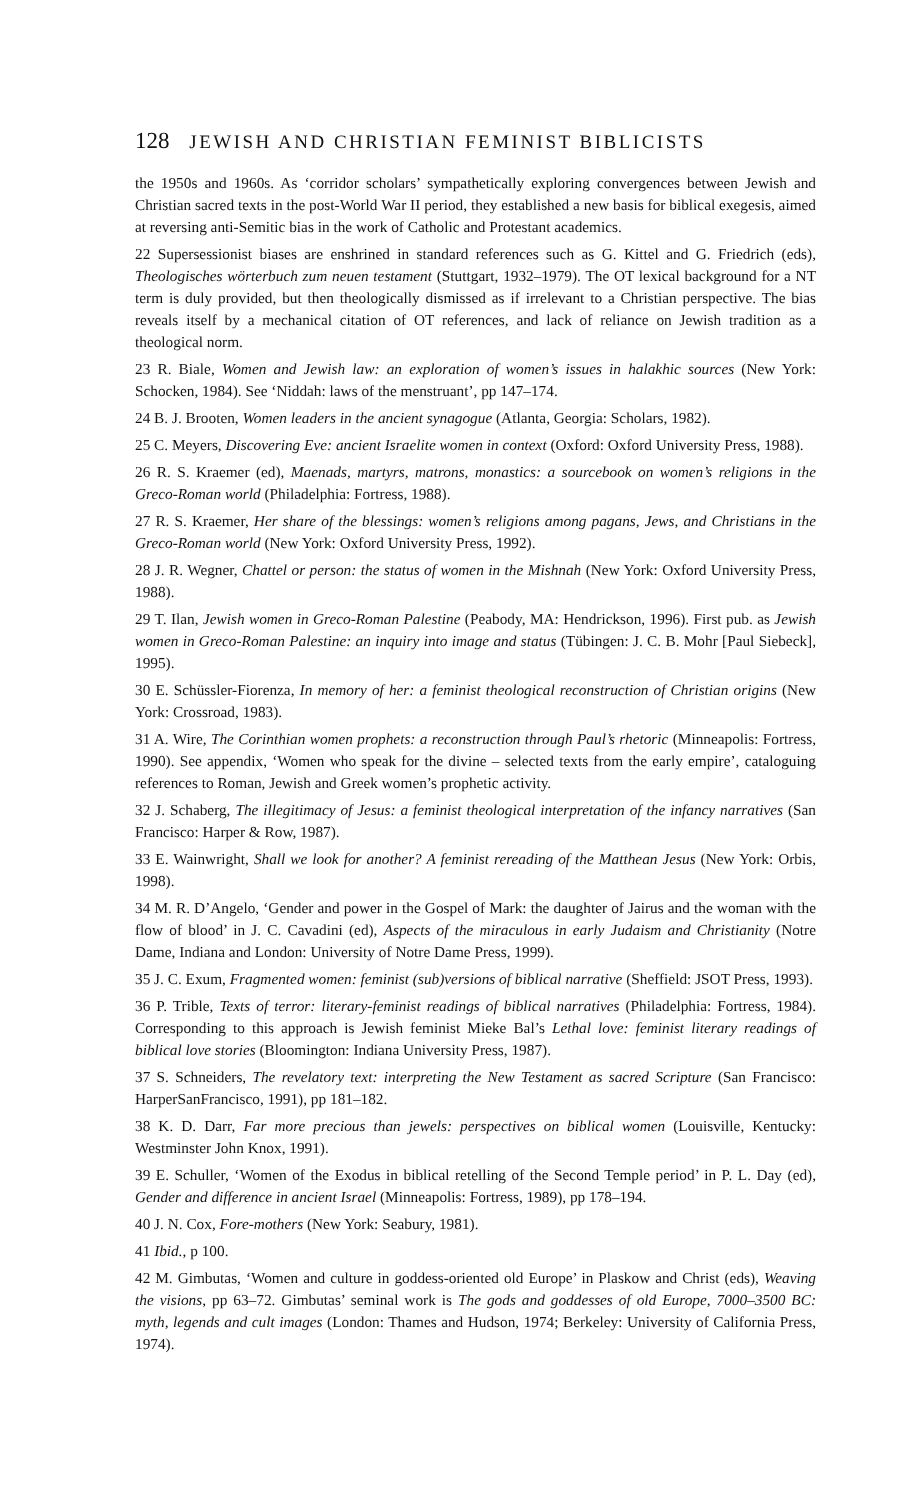128 JEWISH AND CHRISTIAN FEMINIST BIBLICISTS
the 1950s and 1960s. As ‘corridor scholars’ sympathetically exploring convergences between Jewish and Christian sacred texts in the post-World War II period, they established a new basis for biblical exegesis, aimed at reversing anti-Semitic bias in the work of Catholic and Protestant academics.
22 Supersessionist biases are enshrined in standard references such as G. Kittel and G. Friedrich (eds), Theologisches wörterbuch zum neuen testament (Stuttgart, 1932–1979). The OT lexical background for a NT term is duly provided, but then theologically dismissed as if irrelevant to a Christian perspective. The bias reveals itself by a mechanical citation of OT references, and lack of reliance on Jewish tradition as a theological norm.
23 R. Biale, Women and Jewish law: an exploration of women’s issues in halakhic sources (New York: Schocken, 1984). See ‘Niddah: laws of the menstruant’, pp 147–174.
24 B. J. Brooten, Women leaders in the ancient synagogue (Atlanta, Georgia: Scholars, 1982).
25 C. Meyers, Discovering Eve: ancient Israelite women in context (Oxford: Oxford University Press, 1988).
26 R. S. Kraemer (ed), Maenads, martyrs, matrons, monastics: a sourcebook on women’s religions in the Greco-Roman world (Philadelphia: Fortress, 1988).
27 R. S. Kraemer, Her share of the blessings: women’s religions among pagans, Jews, and Christians in the Greco-Roman world (New York: Oxford University Press, 1992).
28 J. R. Wegner, Chattel or person: the status of women in the Mishnah (New York: Oxford University Press, 1988).
29 T. Ilan, Jewish women in Greco-Roman Palestine (Peabody, MA: Hendrickson, 1996). First pub. as Jewish women in Greco-Roman Palestine: an inquiry into image and status (Tübingen: J. C. B. Mohr [Paul Siebeck], 1995).
30 E. Schüssler-Fiorenza, In memory of her: a feminist theological reconstruction of Christian origins (New York: Crossroad, 1983).
31 A. Wire, The Corinthian women prophets: a reconstruction through Paul’s rhetoric (Minneapolis: Fortress, 1990). See appendix, ‘Women who speak for the divine – selected texts from the early empire’, cataloguing references to Roman, Jewish and Greek women’s prophetic activity.
32 J. Schaberg, The illegitimacy of Jesus: a feminist theological interpretation of the infancy narratives (San Francisco: Harper & Row, 1987).
33 E. Wainwright, Shall we look for another? A feminist rereading of the Matthean Jesus (New York: Orbis, 1998).
34 M. R. D’Angelo, ‘Gender and power in the Gospel of Mark: the daughter of Jairus and the woman with the flow of blood’ in J. C. Cavadini (ed), Aspects of the miraculous in early Judaism and Christianity (Notre Dame, Indiana and London: University of Notre Dame Press, 1999).
35 J. C. Exum, Fragmented women: feminist (sub)versions of biblical narrative (Sheffield: JSOT Press, 1993).
36 P. Trible, Texts of terror: literary-feminist readings of biblical narratives (Philadelphia: Fortress, 1984). Corresponding to this approach is Jewish feminist Mieke Bal’s Lethal love: feminist literary readings of biblical love stories (Bloomington: Indiana University Press, 1987).
37 S. Schneiders, The revelatory text: interpreting the New Testament as sacred Scripture (San Francisco: HarperSanFrancisco, 1991), pp 181–182.
38 K. D. Darr, Far more precious than jewels: perspectives on biblical women (Louisville, Kentucky: Westminster John Knox, 1991).
39 E. Schuller, ‘Women of the Exodus in biblical retelling of the Second Temple period’ in P. L. Day (ed), Gender and difference in ancient Israel (Minneapolis: Fortress, 1989), pp 178–194.
40 J. N. Cox, Fore-mothers (New York: Seabury, 1981).
41 Ibid., p 100.
42 M. Gimbutas, ‘Women and culture in goddess-oriented old Europe’ in Plaskow and Christ (eds), Weaving the visions, pp 63–72. Gimbutas’ seminal work is The gods and goddesses of old Europe, 7000–3500 BC: myth, legends and cult images (London: Thames and Hudson, 1974; Berkeley: University of California Press, 1974).